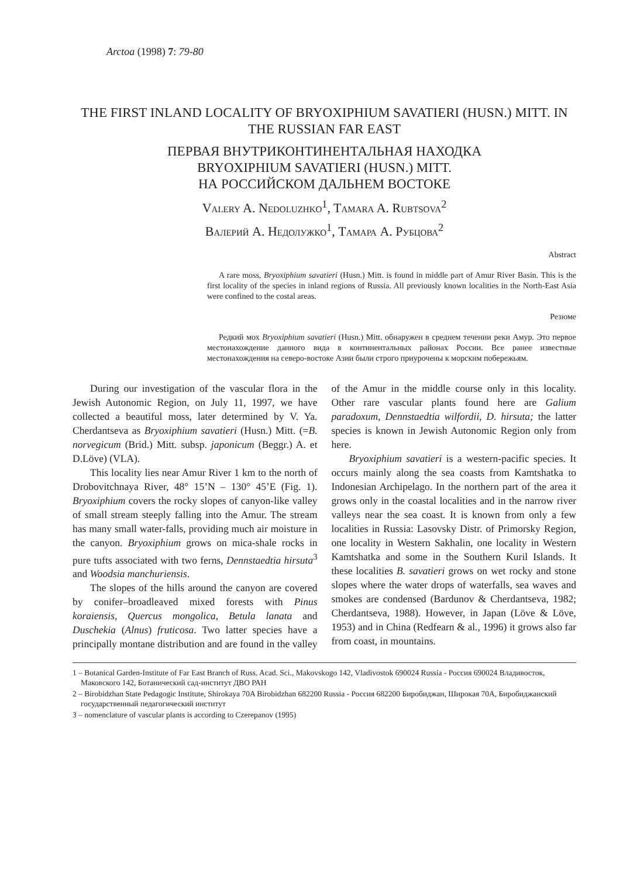Arctoa (1998) 7: 79-80
THE FIRST INLAND LOCALITY OF BRYOXIPHIUM SAVATIERI (HUSN.) MITT. IN THE RUSSIAN FAR EAST
ПЕРВАЯ ВНУТРИКОНТИНЕНТАЛЬНАЯ НАХОДКА
BRYOXIPHIUM SAVATIERI (HUSN.) MITT.
НА РОССИЙСКОМ ДАЛЬНЕМ ВОСТОКЕ
Valery A. Nedoluzhko<sup>1</sup>, Tamara A. Rubtsova<sup>2</sup>
Валерий А. Недолужко<sup>1</sup>, Тамара А. Рубцова<sup>2</sup>
Abstract
A rare moss, Bryoxiphium savatieri (Husn.) Mitt. is found in middle part of Amur River Basin. This is the first locality of the species in inland regions of Russia. All previously known localities in the North-East Asia were confined to the costal areas.
Резюме
Редкий мох Bryoxiphium savatieri (Husn.) Mitt. обнаружен в среднем течении реки Амур. Это первое местонахождение данного вида в континентальных районах России. Все ранее известные местонахождения на северо-востоке Азии были строго приурочены к морским побережьям.
During our investigation of the vascular flora in the Jewish Autonomic Region, on July 11, 1997, we have collected a beautiful moss, later determined by V. Ya. Cherdantseva as Bryoxiphium savatieri (Husn.) Mitt. (=B. norvegicum (Brid.) Mitt. subsp. japonicum (Beggr.) A. et D.Löve) (VLA).
This locality lies near Amur River 1 km to the north of Drobovitchnaya River, 48° 15’N – 130° 45’E (Fig. 1). Bryoxiphium covers the rocky slopes of canyon-like valley of small stream steeply falling into the Amur. The stream has many small water-falls, providing much air moisture in the canyon. Bryoxiphium grows on mica-shale rocks in pure tufts associated with two ferns, Dennstaedtia hirsuta<sup>3</sup> and Woodsia manchuriensis.
The slopes of the hills around the canyon are covered by conifer–broadleaved mixed forests with Pinus koraiensis, Quercus mongolica, Betula lanata and Duschekia (Alnus) fruticosa. Two latter species have a principally montane distribution and are found in the valley of the Amur in the middle course only in this locality. Other rare vascular plants found here are Galium paradoxum, Dennstaedtia wilfordii, D. hirsuta; the latter species is known in Jewish Autonomic Region only from here.
Bryoxiphium savatieri is a western-pacific species. It occurs mainly along the sea coasts from Kamtshatka to Indonesian Archipelago. In the northern part of the area it grows only in the coastal localities and in the narrow river valleys near the sea coast. It is known from only a few localities in Russia: Lasovsky Distr. of Primorsky Region, one locality in Western Sakhalin, one locality in Western Kamtshatka and some in the Southern Kuril Islands. It these localities B. savatieri grows on wet rocky and stone slopes where the water drops of waterfalls, sea waves and smokes are condensed (Bardunov & Cherdantseva, 1982; Cherdantseva, 1988). However, in Japan (Löve & Löve, 1953) and in China (Redfearn & al., 1996) it grows also far from coast, in mountains.
1 – Botanical Garden-Institute of Far East Branch of Russ. Acad. Sci., Makovskogo 142, Vladivostok 690024 Russia - Россия 690024 Владивосток, Маковского 142, Ботанический сад-институт ДВО РАН
2 – Birobidzhan State Pedagogic Institute, Shirokaya 70A Birobidzhan 682200 Russia - Россия 682200 Биробиджан, Широкая 70А, Биробиджанский государственный педагогический институт
3 – nomenclature of vascular plants is according to Czerepanov (1995)